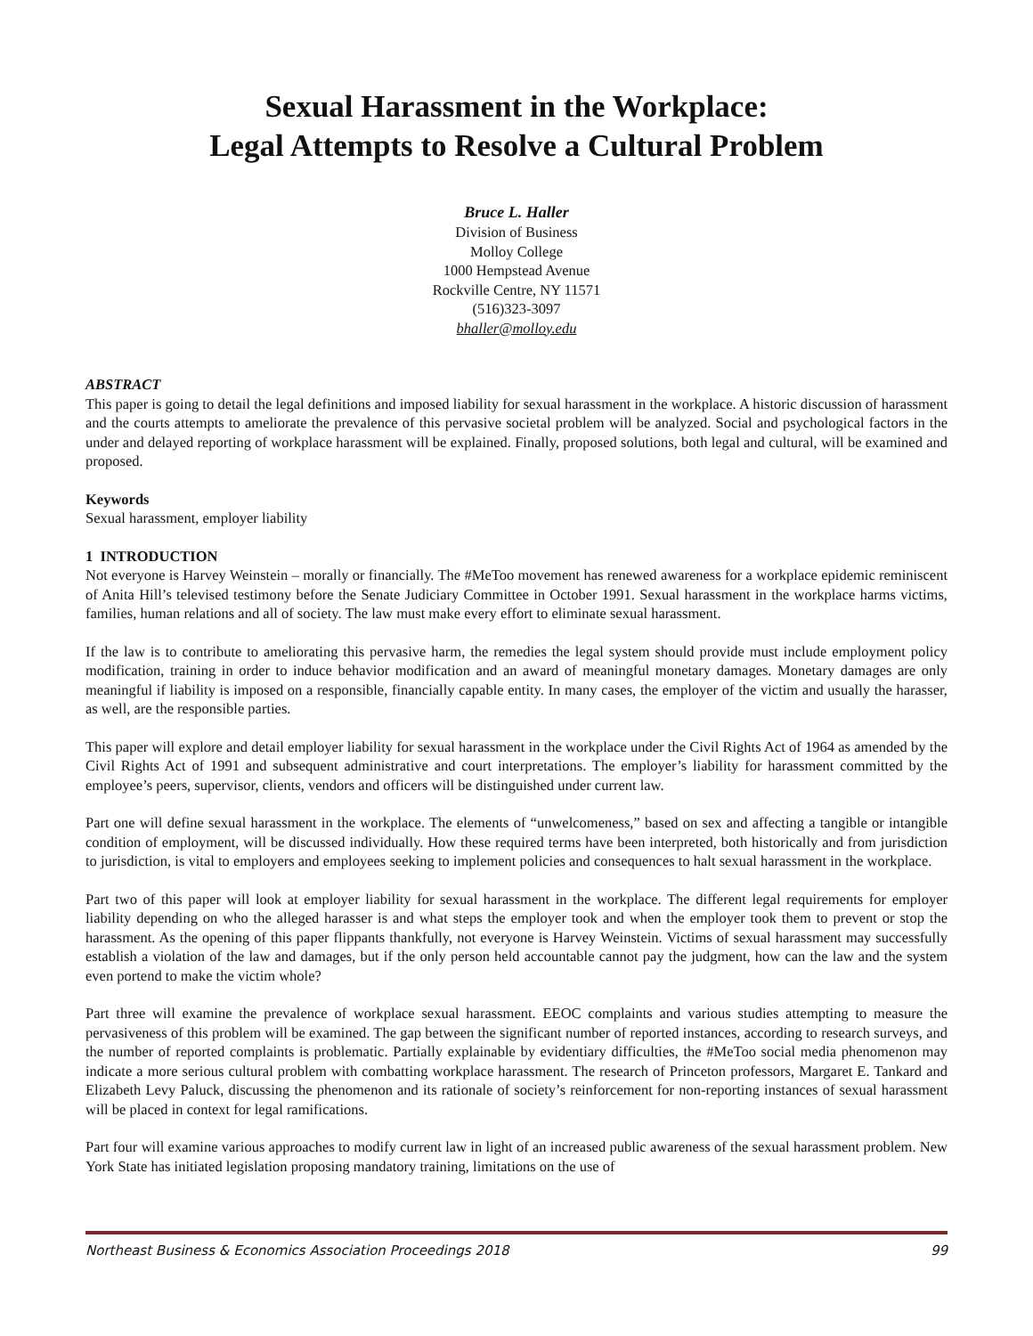Sexual Harassment in the Workplace:
Legal Attempts to Resolve a Cultural Problem
Bruce L. Haller
Division of Business
Molloy College
1000 Hempstead Avenue
Rockville Centre, NY 11571
(516)323-3097
bhaller@molloy.edu
ABSTRACT
This paper is going to detail the legal definitions and imposed liability for sexual harassment in the workplace. A historic discussion of harassment and the courts attempts to ameliorate the prevalence of this pervasive societal problem will be analyzed. Social and psychological factors in the under and delayed reporting of workplace harassment will be explained. Finally, proposed solutions, both legal and cultural, will be examined and proposed.
Keywords
Sexual harassment, employer liability
1 INTRODUCTION
Not everyone is Harvey Weinstein – morally or financially. The #MeToo movement has renewed awareness for a workplace epidemic reminiscent of Anita Hill’s televised testimony before the Senate Judiciary Committee in October 1991. Sexual harassment in the workplace harms victims, families, human relations and all of society. The law must make every effort to eliminate sexual harassment.
If the law is to contribute to ameliorating this pervasive harm, the remedies the legal system should provide must include employment policy modification, training in order to induce behavior modification and an award of meaningful monetary damages. Monetary damages are only meaningful if liability is imposed on a responsible, financially capable entity. In many cases, the employer of the victim and usually the harasser, as well, are the responsible parties.
This paper will explore and detail employer liability for sexual harassment in the workplace under the Civil Rights Act of 1964 as amended by the Civil Rights Act of 1991 and subsequent administrative and court interpretations. The employer’s liability for harassment committed by the employee’s peers, supervisor, clients, vendors and officers will be distinguished under current law.
Part one will define sexual harassment in the workplace. The elements of “unwelcomeness,” based on sex and affecting a tangible or intangible condition of employment, will be discussed individually. How these required terms have been interpreted, both historically and from jurisdiction to jurisdiction, is vital to employers and employees seeking to implement policies and consequences to halt sexual harassment in the workplace.
Part two of this paper will look at employer liability for sexual harassment in the workplace. The different legal requirements for employer liability depending on who the alleged harasser is and what steps the employer took and when the employer took them to prevent or stop the harassment. As the opening of this paper flippants thankfully, not everyone is Harvey Weinstein. Victims of sexual harassment may successfully establish a violation of the law and damages, but if the only person held accountable cannot pay the judgment, how can the law and the system even portend to make the victim whole?
Part three will examine the prevalence of workplace sexual harassment. EEOC complaints and various studies attempting to measure the pervasiveness of this problem will be examined. The gap between the significant number of reported instances, according to research surveys, and the number of reported complaints is problematic. Partially explainable by evidentiary difficulties, the #MeToo social media phenomenon may indicate a more serious cultural problem with combatting workplace harassment. The research of Princeton professors, Margaret E. Tankard and Elizabeth Levy Paluck, discussing the phenomenon and its rationale of society’s reinforcement for non-reporting instances of sexual harassment will be placed in context for legal ramifications.
Part four will examine various approaches to modify current law in light of an increased public awareness of the sexual harassment problem. New York State has initiated legislation proposing mandatory training, limitations on the use of
Northeast Business & Economics Association Proceedings 2018 99